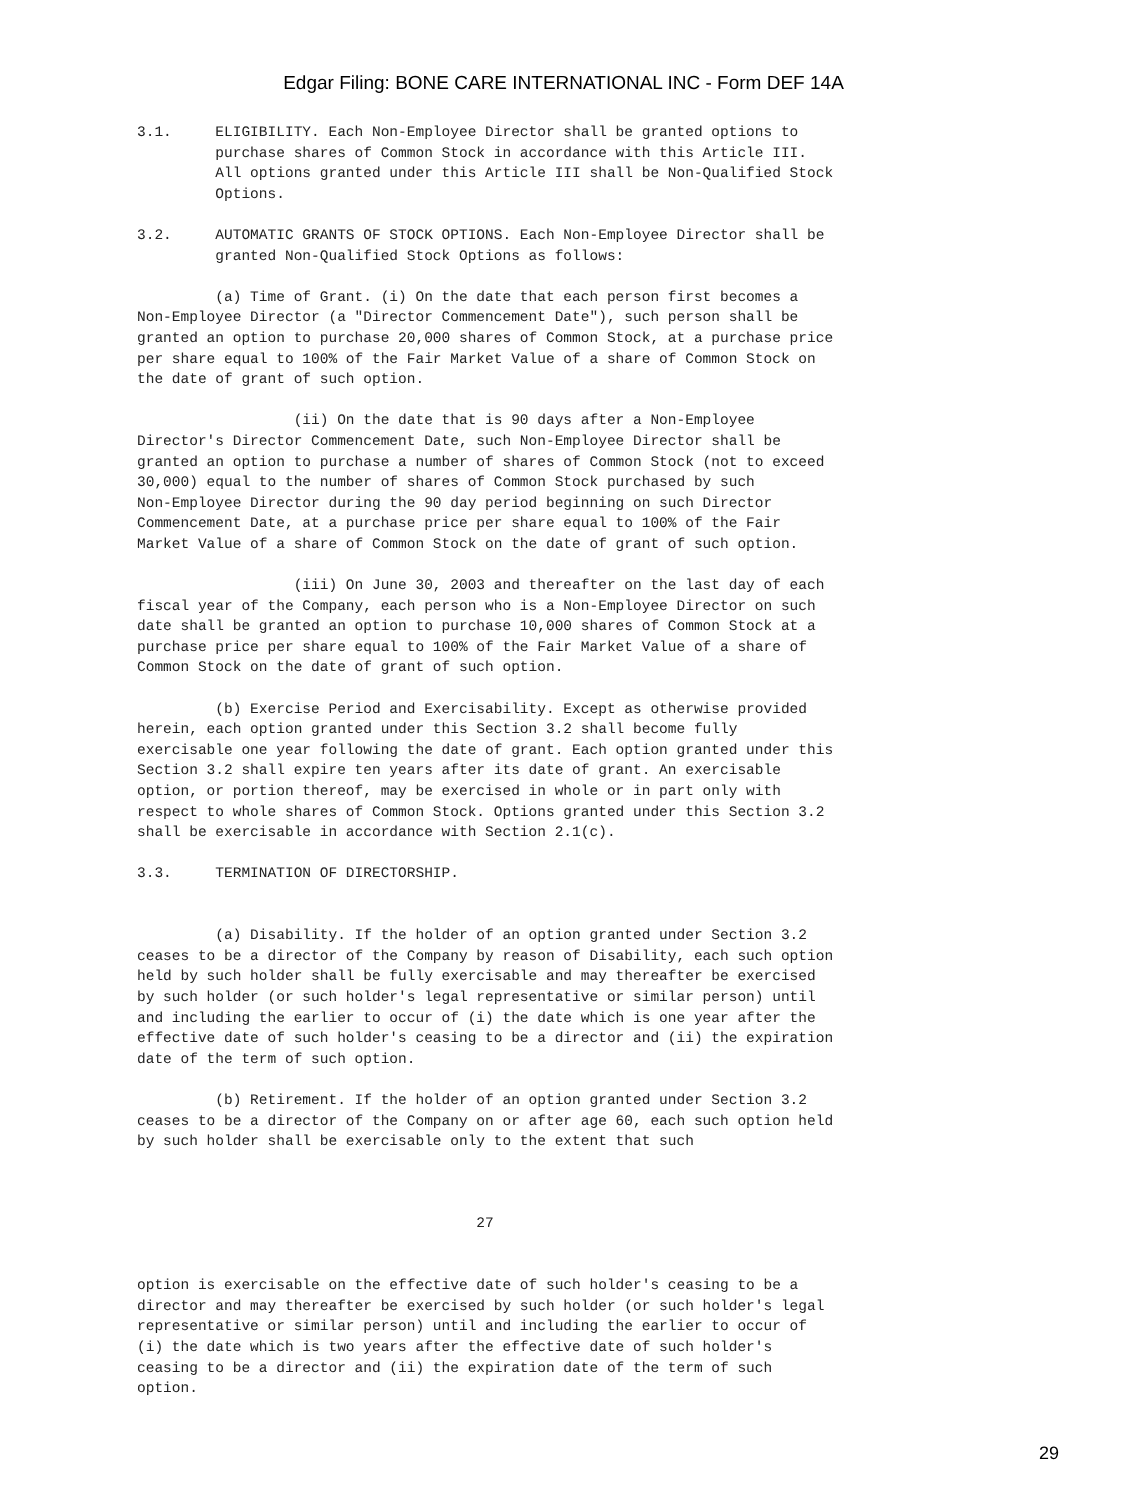Edgar Filing: BONE CARE INTERNATIONAL INC - Form DEF 14A
3.1.     ELIGIBILITY. Each Non-Employee Director shall be granted options to
         purchase shares of Common Stock in accordance with this Article III.
         All options granted under this Article III shall be Non-Qualified Stock
         Options.

3.2.     AUTOMATIC GRANTS OF STOCK OPTIONS. Each Non-Employee Director shall be
         granted Non-Qualified Stock Options as follows:

         (a) Time of Grant. (i) On the date that each person first becomes a
Non-Employee Director (a "Director Commencement Date"), such person shall be
granted an option to purchase 20,000 shares of Common Stock, at a purchase price
per share equal to 100% of the Fair Market Value of a share of Common Stock on
the date of grant of such option.

                  (ii) On the date that is 90 days after a Non-Employee
Director's Director Commencement Date, such Non-Employee Director shall be
granted an option to purchase a number of shares of Common Stock (not to exceed
30,000) equal to the number of shares of Common Stock purchased by such
Non-Employee Director during the 90 day period beginning on such Director
Commencement Date, at a purchase price per share equal to 100% of the Fair
Market Value of a share of Common Stock on the date of grant of such option.

                  (iii) On June 30, 2003 and thereafter on the last day of each
fiscal year of the Company, each person who is a Non-Employee Director on such
date shall be granted an option to purchase 10,000 shares of Common Stock at a
purchase price per share equal to 100% of the Fair Market Value of a share of
Common Stock on the date of grant of such option.

         (b) Exercise Period and Exercisability. Except as otherwise provided
herein, each option granted under this Section 3.2 shall become fully
exercisable one year following the date of grant. Each option granted under this
Section 3.2 shall expire ten years after its date of grant. An exercisable
option, or portion thereof, may be exercised in whole or in part only with
respect to whole shares of Common Stock. Options granted under this Section 3.2
shall be exercisable in accordance with Section 2.1(c).

3.3.     TERMINATION OF DIRECTORSHIP.


         (a) Disability. If the holder of an option granted under Section 3.2
ceases to be a director of the Company by reason of Disability, each such option
held by such holder shall be fully exercisable and may thereafter be exercised
by such holder (or such holder's legal representative or similar person) until
and including the earlier to occur of (i) the date which is one year after the
effective date of such holder's ceasing to be a director and (ii) the expiration
date of the term of such option.

         (b) Retirement. If the holder of an option granted under Section 3.2
ceases to be a director of the Company on or after age 60, each such option held
by such holder shall be exercisable only to the extent that such



                                       27


option is exercisable on the effective date of such holder's ceasing to be a
director and may thereafter be exercised by such holder (or such holder's legal
representative or similar person) until and including the earlier to occur of
(i) the date which is two years after the effective date of such holder's
ceasing to be a director and (ii) the expiration date of the term of such
option.
29